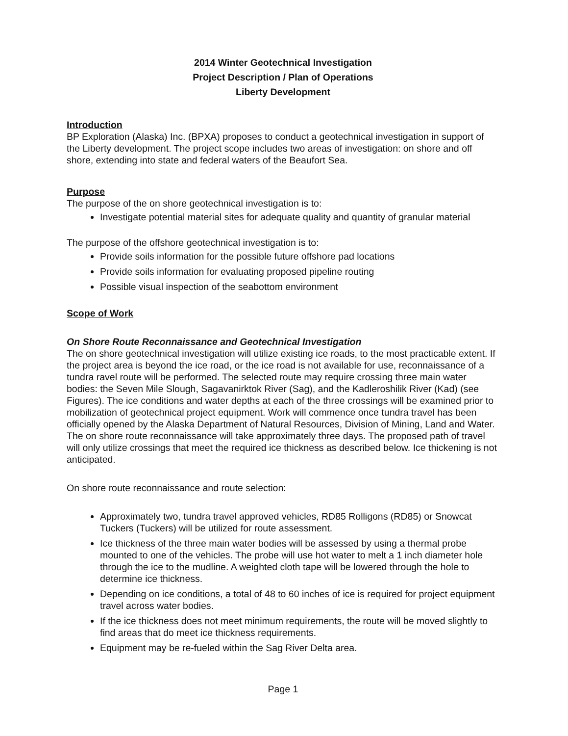2014 Winter Geotechnical Investigation
Project Description / Plan of Operations
Liberty Development
Introduction
BP Exploration (Alaska) Inc. (BPXA) proposes to conduct a geotechnical investigation in support of the Liberty development. The project scope includes two areas of investigation: on shore and off shore, extending into state and federal waters of the Beaufort Sea.
Purpose
The purpose of the on shore geotechnical investigation is to:
Investigate potential material sites for adequate quality and quantity of granular material
The purpose of the offshore geotechnical investigation is to:
Provide soils information for the possible future offshore pad locations
Provide soils information for evaluating proposed pipeline routing
Possible visual inspection of the seabottom environment
Scope of Work
On Shore Route Reconnaissance and Geotechnical Investigation
The on shore geotechnical investigation will utilize existing ice roads, to the most practicable extent. If the project area is beyond the ice road, or the ice road is not available for use, reconnaissance of a tundra ravel route will be performed. The selected route may require crossing three main water bodies: the Seven Mile Slough, Sagavanirktok River (Sag), and the Kadleroshilik River (Kad) (see Figures). The ice conditions and water depths at each of the three crossings will be examined prior to mobilization of geotechnical project equipment. Work will commence once tundra travel has been officially opened by the Alaska Department of Natural Resources, Division of Mining, Land and Water. The on shore route reconnaissance will take approximately three days. The proposed path of travel will only utilize crossings that meet the required ice thickness as described below. Ice thickening is not anticipated.
On shore route reconnaissance and route selection:
Approximately two, tundra travel approved vehicles, RD85 Rolligons (RD85) or Snowcat Tuckers (Tuckers) will be utilized for route assessment.
Ice thickness of the three main water bodies will be assessed by using a thermal probe mounted to one of the vehicles. The probe will use hot water to melt a 1 inch diameter hole through the ice to the mudline. A weighted cloth tape will be lowered through the hole to determine ice thickness.
Depending on ice conditions, a total of 48 to 60 inches of ice is required for project equipment travel across water bodies.
If the ice thickness does not meet minimum requirements, the route will be moved slightly to find areas that do meet ice thickness requirements.
Equipment may be re-fueled within the Sag River Delta area.
Page 1